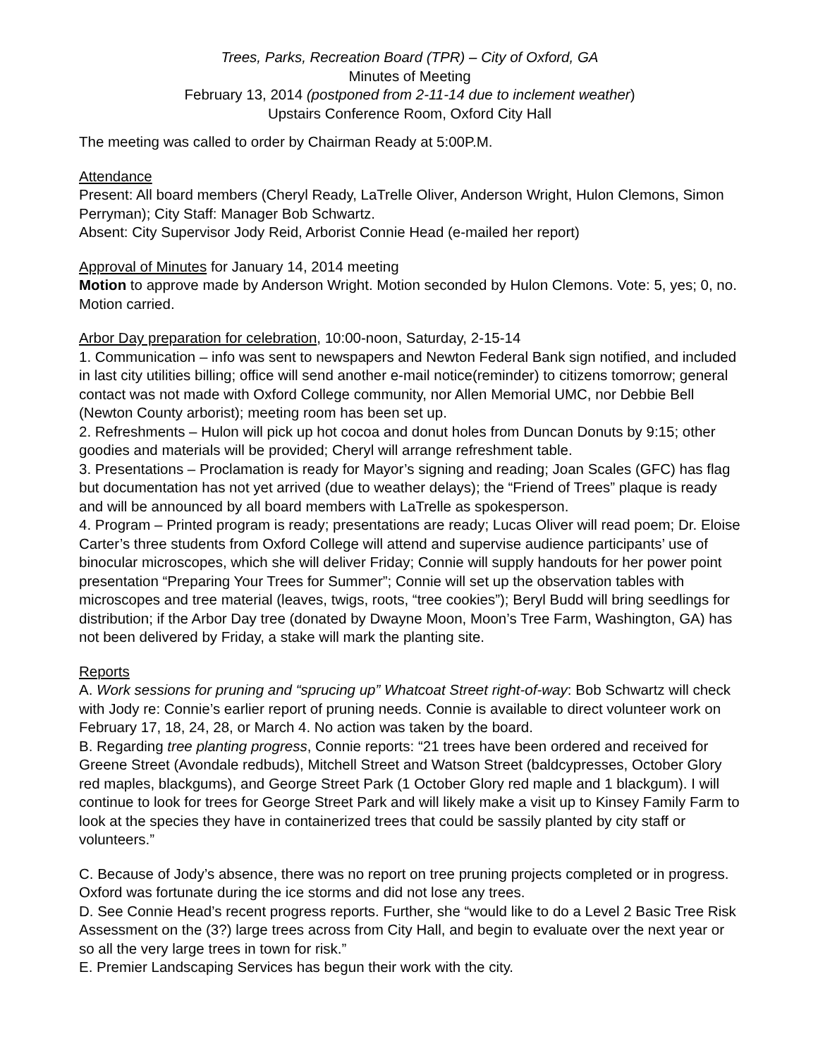Trees, Parks, Recreation Board (TPR) – City of Oxford, GA
Minutes of Meeting
February 13, 2014 (postponed from 2-11-14 due to inclement weather)
Upstairs Conference Room, Oxford City Hall
The meeting was called to order by Chairman Ready at 5:00P.M.
Attendance
Present: All board members (Cheryl Ready, LaTrelle Oliver, Anderson Wright, Hulon Clemons, Simon Perryman); City Staff: Manager Bob Schwartz.
Absent: City Supervisor Jody Reid, Arborist Connie Head (e-mailed her report)
Approval of Minutes for January 14, 2014 meeting
Motion to approve made by Anderson Wright. Motion seconded by Hulon Clemons. Vote: 5, yes; 0, no. Motion carried.
Arbor Day preparation for celebration, 10:00-noon, Saturday, 2-15-14
1. Communication – info was sent to newspapers and Newton Federal Bank sign notified, and included in last city utilities billing; office will send another e-mail notice(reminder) to citizens tomorrow; general contact was not made with Oxford College community, nor Allen Memorial UMC, nor Debbie Bell (Newton County arborist); meeting room has been set up.
2. Refreshments – Hulon will pick up hot cocoa and donut holes from Duncan Donuts by 9:15; other goodies and materials will be provided; Cheryl will arrange refreshment table.
3. Presentations – Proclamation is ready for Mayor’s signing and reading; Joan Scales (GFC) has flag but documentation has not yet arrived (due to weather delays); the “Friend of Trees” plaque is ready and will be announced by all board members with LaTrelle as spokesperson.
4. Program – Printed program is ready; presentations are ready; Lucas Oliver will read poem; Dr. Eloise Carter’s three students from Oxford College will attend and supervise audience participants’ use of binocular microscopes, which she will deliver Friday; Connie will supply handouts for her power point presentation “Preparing Your Trees for Summer”; Connie will set up the observation tables with microscopes and tree material (leaves, twigs, roots, “tree cookies”); Beryl Budd will bring seedlings for distribution; if the Arbor Day tree (donated by Dwayne Moon, Moon’s Tree Farm, Washington, GA) has not been delivered by Friday, a stake will mark the planting site.
Reports
A. Work sessions for pruning and “sprucing up” Whatcoat Street right-of-way: Bob Schwartz will check with Jody re: Connie’s earlier report of pruning needs. Connie is available to direct volunteer work on February 17, 18, 24, 28, or March 4. No action was taken by the board.
B. Regarding tree planting progress, Connie reports: “21 trees have been ordered and received for Greene Street (Avondale redbuds), Mitchell Street and Watson Street (baldcypresses, October Glory red maples, blackgums), and George Street Park (1 October Glory red maple and 1 blackgum). I will continue to look for trees for George Street Park and will likely make a visit up to Kinsey Family Farm to look at the species they have in containerized trees that could be sassily planted by city staff or volunteers.”
C. Because of Jody’s absence, there was no report on tree pruning projects completed or in progress. Oxford was fortunate during the ice storms and did not lose any trees.
D. See Connie Head’s recent progress reports. Further, she “would like to do a Level 2 Basic Tree Risk Assessment on the (3?) large trees across from City Hall, and begin to evaluate over the next year or so all the very large trees in town for risk.”
E. Premier Landscaping Services has begun their work with the city.